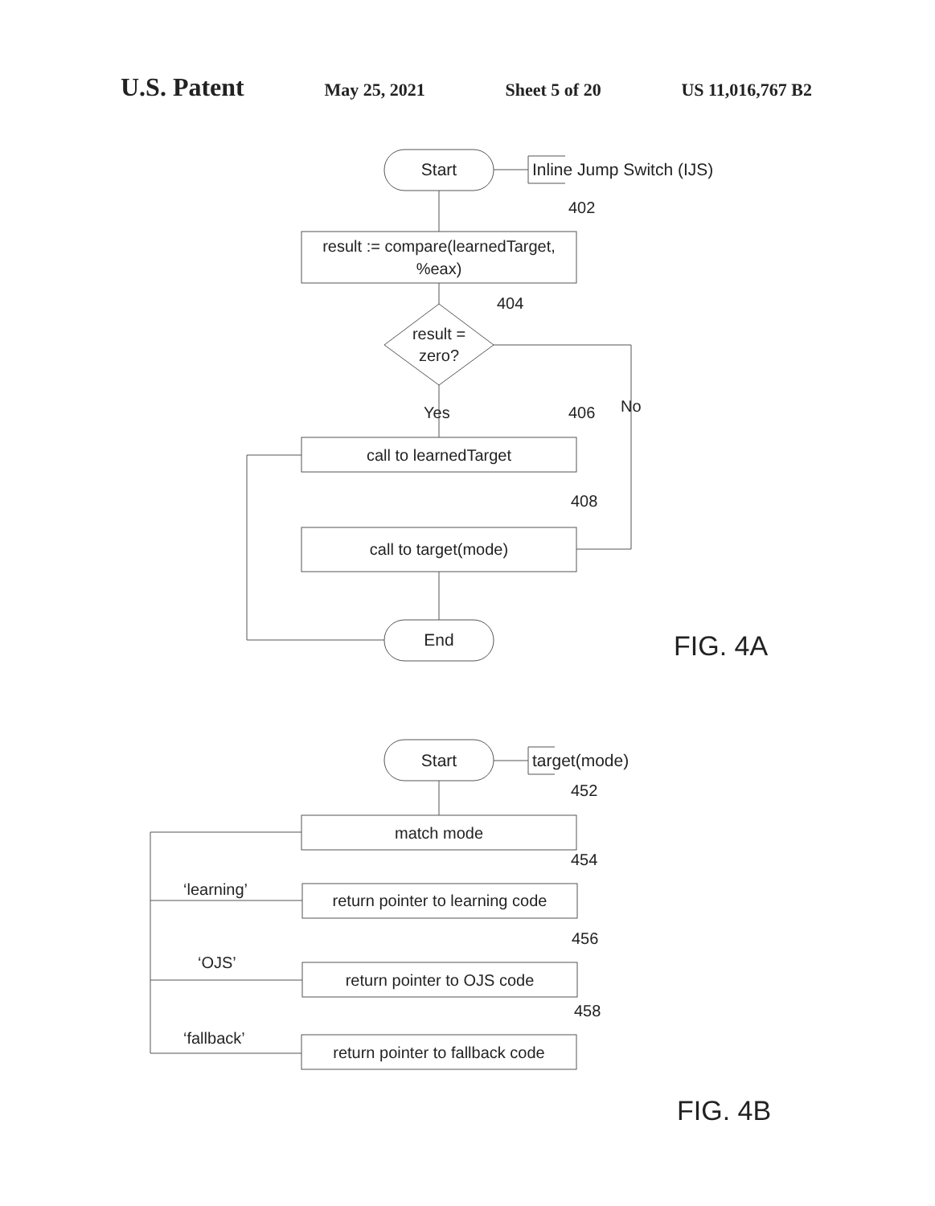U.S. Patent May 25, 2021 Sheet 5 of 20 US 11,016,767 B2
Start
Inline Jump Switch (IJS)
result := compare(learnedTarget,
%eax)
402
404
result =
zero?
No
Yes
406
call to learnedTarget
408
call to target(mode)
End
FIG. 4A
Start
target(mode)
452
match mode
454
‘learning’
return pointer to learning code
456
‘OJS’
return pointer to OJS code
458
‘fallback’
return pointer to fallback code
FIG. 4B